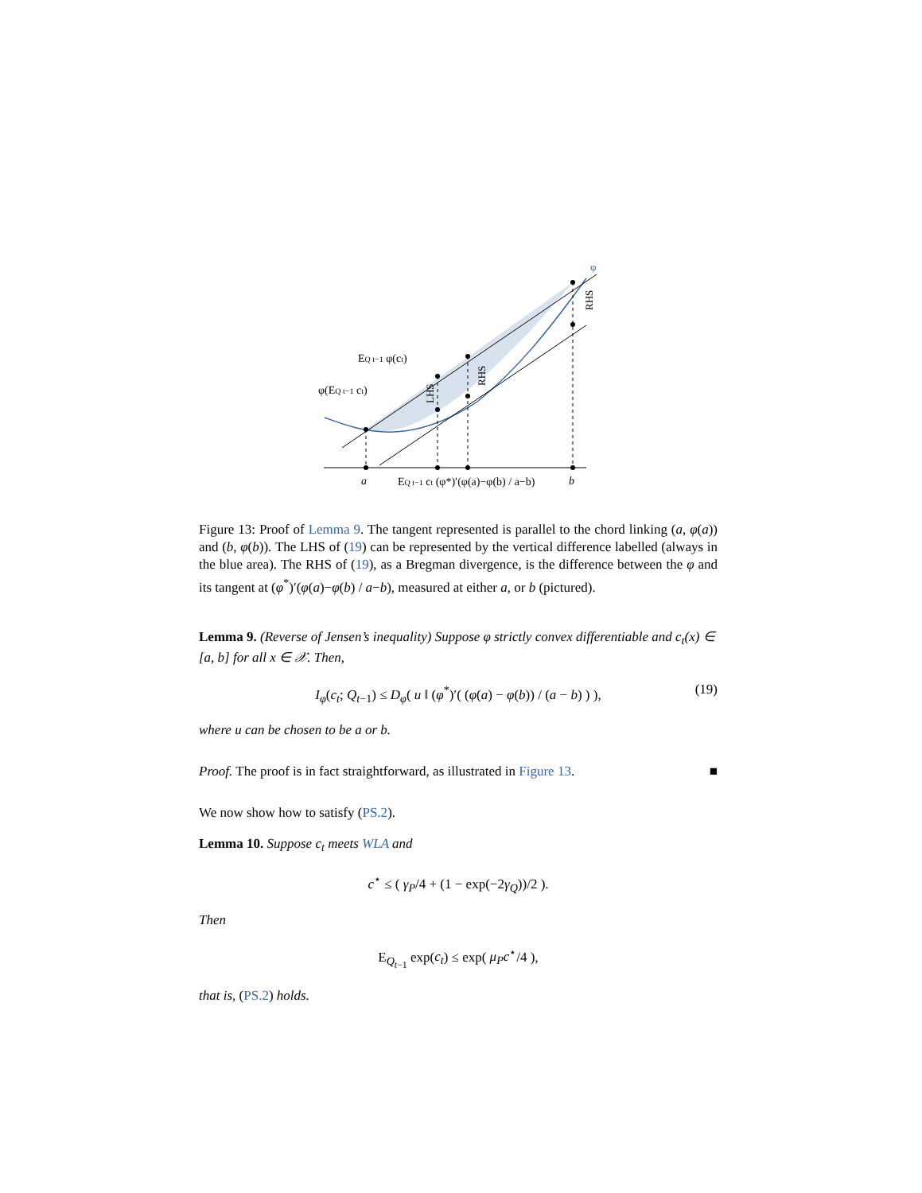a
b
EQ t−1 ct (φ*)′(φ(a)−φ(b) / a−b)
EQ t−1 φ(ct)
φ(EQ t−1 ct)
LHS
RHS
RHS
φ
Figure 13: Proof of Lemma 9. The tangent represented is parallel to the chord linking (a, φ(a)) and (b, φ(b)). The LHS of (19) can be represented by the vertical difference labelled (always in the blue area). The RHS of (19), as a Bregman divergence, is the difference between the φ and its tangent at (φ<sup>*</sup>)′(φ(a)−φ(b) / a−b), measured at either a, or b (pictured).
Lemma 9. (Reverse of Jensen’s inequality) Suppose φ strictly convex differentiable and c<sub>t</sub>(x) ∈ [a, b] for all x ∈ 𝒳. Then,
I<sub>φ</sub>(c<sub>t</sub>; Q<sub>t−1</sub>) ≤ D<sub>φ</sub>( u ‖ (φ<sup>*</sup>)′( (φ(a) − φ(b)) / (a − b) ) ), (19)
where u can be chosen to be a or b.
Proof. The proof is in fact straightforward, as illustrated in Figure 13. ■
We now show how to satisfy (PS.2).
Lemma 10. Suppose c<sub>t</sub> meets WLA and
c<sup>⋆</sup> ≤ ( γ<sub>P</sub>/4 + (1 − exp(−2γ<sub>Q</sub>))/2 ).
Then
E<sub>Q<sub>t−1</sub></sub> exp(c<sub>t</sub>) ≤ exp( μ<sub>P</sub>c<sup>⋆</sup>/4 ),
that is, (PS.2) holds.